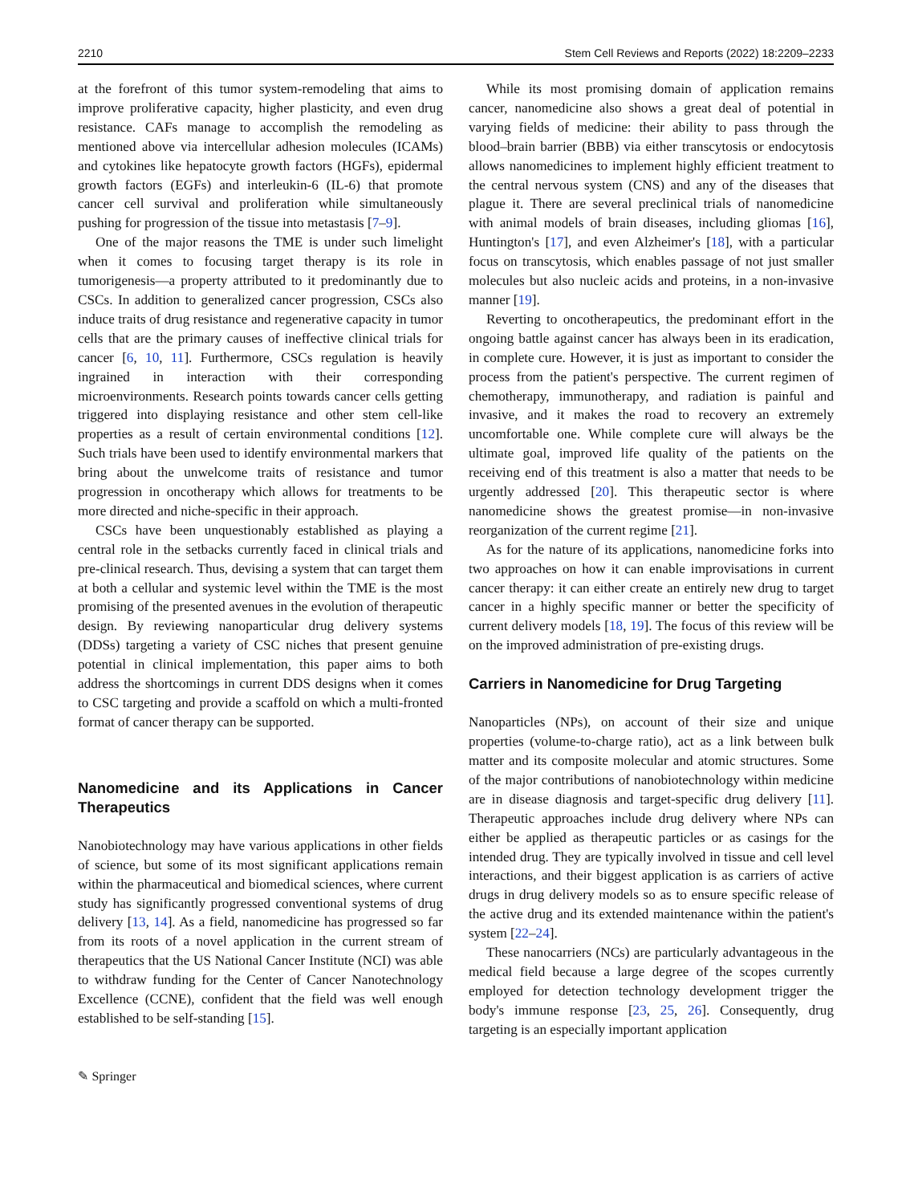2210 Stem Cell Reviews and Reports (2022) 18:2209–2233
at the forefront of this tumor system-remodeling that aims to improve proliferative capacity, higher plasticity, and even drug resistance. CAFs manage to accomplish the remodeling as mentioned above via intercellular adhesion molecules (ICAMs) and cytokines like hepatocyte growth factors (HGFs), epidermal growth factors (EGFs) and interleukin-6 (IL-6) that promote cancer cell survival and proliferation while simultaneously pushing for progression of the tissue into metastasis [7–9].
One of the major reasons the TME is under such limelight when it comes to focusing target therapy is its role in tumorigenesis—a property attributed to it predominantly due to CSCs. In addition to generalized cancer progression, CSCs also induce traits of drug resistance and regenerative capacity in tumor cells that are the primary causes of ineffective clinical trials for cancer [6, 10, 11]. Furthermore, CSCs regulation is heavily ingrained in interaction with their corresponding microenvironments. Research points towards cancer cells getting triggered into displaying resistance and other stem cell-like properties as a result of certain environmental conditions [12]. Such trials have been used to identify environmental markers that bring about the unwelcome traits of resistance and tumor progression in oncotherapy which allows for treatments to be more directed and niche-specific in their approach.
CSCs have been unquestionably established as playing a central role in the setbacks currently faced in clinical trials and pre-clinical research. Thus, devising a system that can target them at both a cellular and systemic level within the TME is the most promising of the presented avenues in the evolution of therapeutic design. By reviewing nanoparticular drug delivery systems (DDSs) targeting a variety of CSC niches that present genuine potential in clinical implementation, this paper aims to both address the shortcomings in current DDS designs when it comes to CSC targeting and provide a scaffold on which a multi-fronted format of cancer therapy can be supported.
Nanomedicine and its Applications in Cancer Therapeutics
Nanobiotechnology may have various applications in other fields of science, but some of its most significant applications remain within the pharmaceutical and biomedical sciences, where current study has significantly progressed conventional systems of drug delivery [13, 14]. As a field, nanomedicine has progressed so far from its roots of a novel application in the current stream of therapeutics that the US National Cancer Institute (NCI) was able to withdraw funding for the Center of Cancer Nanotechnology Excellence (CCNE), confident that the field was well enough established to be self-standing [15].
While its most promising domain of application remains cancer, nanomedicine also shows a great deal of potential in varying fields of medicine: their ability to pass through the blood–brain barrier (BBB) via either transcytosis or endocytosis allows nanomedicines to implement highly efficient treatment to the central nervous system (CNS) and any of the diseases that plague it. There are several preclinical trials of nanomedicine with animal models of brain diseases, including gliomas [16], Huntington's [17], and even Alzheimer's [18], with a particular focus on transcytosis, which enables passage of not just smaller molecules but also nucleic acids and proteins, in a non-invasive manner [19].
Reverting to oncotherapeutics, the predominant effort in the ongoing battle against cancer has always been in its eradication, in complete cure. However, it is just as important to consider the process from the patient's perspective. The current regimen of chemotherapy, immunotherapy, and radiation is painful and invasive, and it makes the road to recovery an extremely uncomfortable one. While complete cure will always be the ultimate goal, improved life quality of the patients on the receiving end of this treatment is also a matter that needs to be urgently addressed [20]. This therapeutic sector is where nanomedicine shows the greatest promise—in non-invasive reorganization of the current regime [21].
As for the nature of its applications, nanomedicine forks into two approaches on how it can enable improvisations in current cancer therapy: it can either create an entirely new drug to target cancer in a highly specific manner or better the specificity of current delivery models [18, 19]. The focus of this review will be on the improved administration of pre-existing drugs.
Carriers in Nanomedicine for Drug Targeting
Nanoparticles (NPs), on account of their size and unique properties (volume-to-charge ratio), act as a link between bulk matter and its composite molecular and atomic structures. Some of the major contributions of nanobiotechnology within medicine are in disease diagnosis and target-specific drug delivery [11]. Therapeutic approaches include drug delivery where NPs can either be applied as therapeutic particles or as casings for the intended drug. They are typically involved in tissue and cell level interactions, and their biggest application is as carriers of active drugs in drug delivery models so as to ensure specific release of the active drug and its extended maintenance within the patient's system [22–24].
These nanocarriers (NCs) are particularly advantageous in the medical field because a large degree of the scopes currently employed for detection technology development trigger the body's immune response [23, 25, 26]. Consequently, drug targeting is an especially important application
✎ Springer